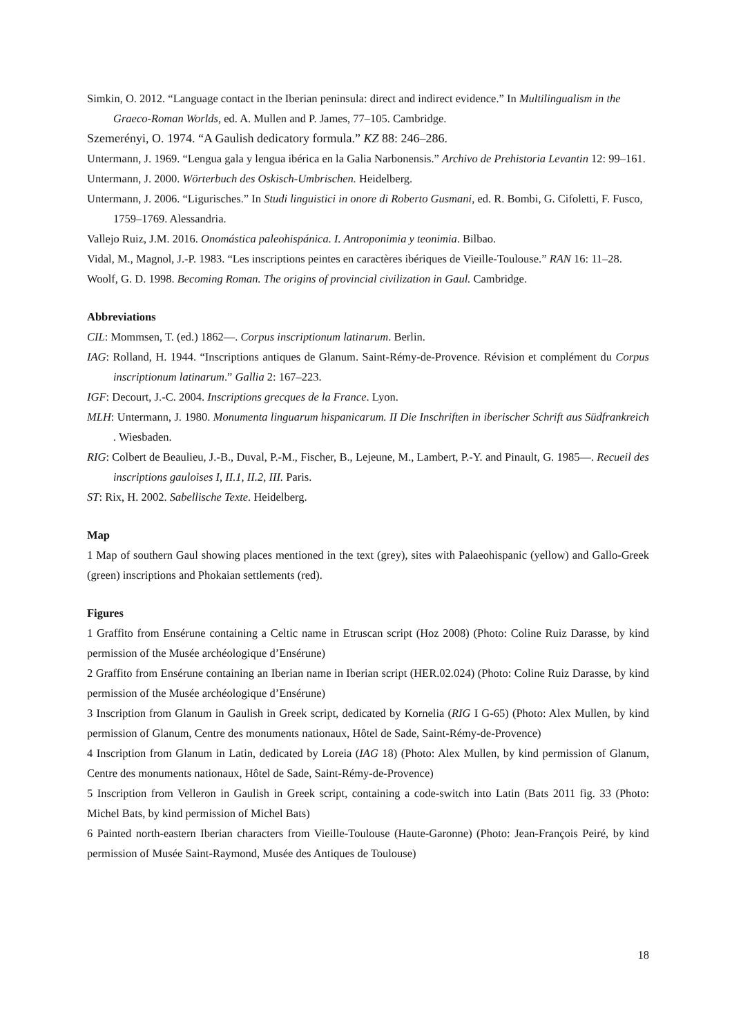Simkin, O. 2012. “Language contact in the Iberian peninsula: direct and indirect evidence.” In Multilingualism in the Graeco-Roman Worlds, ed. A. Mullen and P. James, 77–105. Cambridge.
Szemerényi, O. 1974. “A Gaulish dedicatory formula.” KZ 88: 246–286.
Untermann, J. 1969. “Lengua gala y lengua ibérica en la Galia Narbonensis.” Archivo de Prehistoria Levantin 12: 99–161.
Untermann, J. 2000. Wörterbuch des Oskisch-Umbrischen. Heidelberg.
Untermann, J. 2006. “Ligurisches.” In Studi linguistici in onore di Roberto Gusmani, ed. R. Bombi, G. Cifoletti, F. Fusco, 1759–1769. Alessandria.
Vallejo Ruiz, J.M. 2016. Onomástica paleohispánica. I. Antroponimia y teonimia. Bilbao.
Vidal, M., Magnol, J.-P. 1983. “Les inscriptions peintes en caractères ibériques de Vieille-Toulouse.” RAN 16: 11–28.
Woolf, G. D. 1998. Becoming Roman. The origins of provincial civilization in Gaul. Cambridge.
Abbreviations
CIL: Mommsen, T. (ed.) 1862—. Corpus inscriptionum latinarum. Berlin.
IAG: Rolland, H. 1944. “Inscriptions antiques de Glanum. Saint-Rémy-de-Provence. Révision et complément du Corpus inscriptionum latinarum.” Gallia 2: 167–223.
IGF: Decourt, J.-C. 2004. Inscriptions grecques de la France. Lyon.
MLH: Untermann, J. 1980. Monumenta linguarum hispanicarum. II Die Inschriften in iberischer Schrift aus Südfrankreich . Wiesbaden.
RIG: Colbert de Beaulieu, J.-B., Duval, P.-M., Fischer, B., Lejeune, M., Lambert, P.-Y. and Pinault, G. 1985—. Recueil des inscriptions gauloises I, II.1, II.2, III. Paris.
ST: Rix, H. 2002. Sabellische Texte. Heidelberg.
Map
1 Map of southern Gaul showing places mentioned in the text (grey), sites with Palaeohispanic (yellow) and Gallo-Greek (green) inscriptions and Phokaian settlements (red).
Figures
1 Graffito from Ensérune containing a Celtic name in Etruscan script (Hoz 2008) (Photo: Coline Ruiz Darasse, by kind permission of the Musée archéologique d’Ensérune)
2 Graffito from Ensérune containing an Iberian name in Iberian script (HER.02.024) (Photo: Coline Ruiz Darasse, by kind permission of the Musée archéologique d’Ensérune)
3 Inscription from Glanum in Gaulish in Greek script, dedicated by Kornelia (RIG I G-65) (Photo: Alex Mullen, by kind permission of Glanum, Centre des monuments nationaux, Hôtel de Sade, Saint-Rémy-de-Provence)
4 Inscription from Glanum in Latin, dedicated by Loreia (IAG 18) (Photo: Alex Mullen, by kind permission of Glanum, Centre des monuments nationaux, Hôtel de Sade, Saint-Rémy-de-Provence)
5 Inscription from Velleron in Gaulish in Greek script, containing a code-switch into Latin (Bats 2011 fig. 33 (Photo: Michel Bats, by kind permission of Michel Bats)
6 Painted north-eastern Iberian characters from Vieille-Toulouse (Haute-Garonne) (Photo: Jean-François Peiré, by kind permission of Musée Saint-Raymond, Musée des Antiques de Toulouse)
18